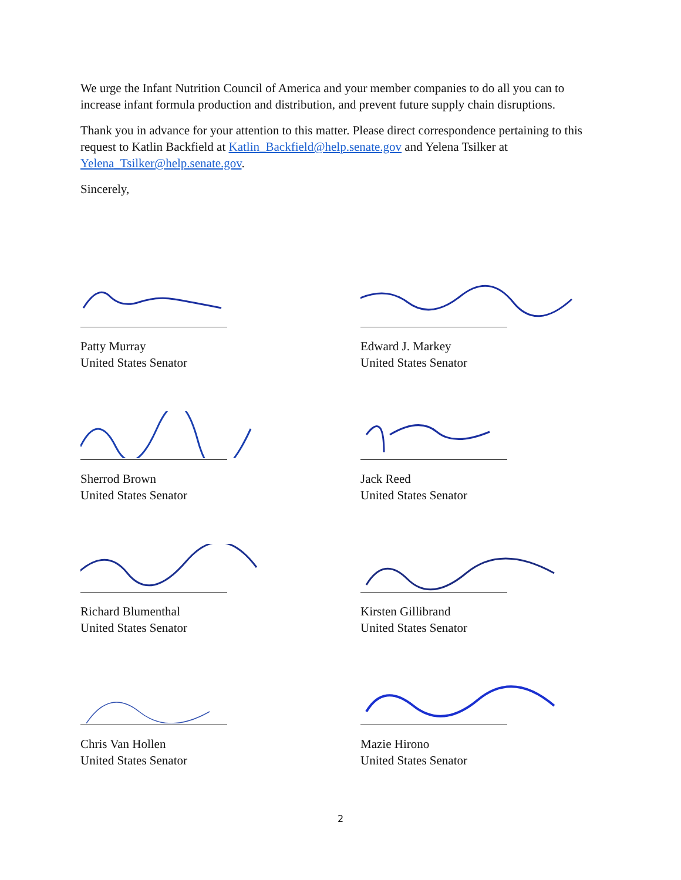We urge the Infant Nutrition Council of America and your member companies to do all you can to increase infant formula production and distribution, and prevent future supply chain disruptions.
Thank you in advance for your attention to this matter. Please direct correspondence pertaining to this request to Katlin Backfield at Katlin_Backfield@help.senate.gov and Yelena Tsilker at Yelena_Tsilker@help.senate.gov.
Sincerely,
Patty Murray
United States Senator
Edward J. Markey
United States Senator
Sherrod Brown
United States Senator
Jack Reed
United States Senator
Richard Blumenthal
United States Senator
Kirsten Gillibrand
United States Senator
Chris Van Hollen
United States Senator
Mazie Hirono
United States Senator
2